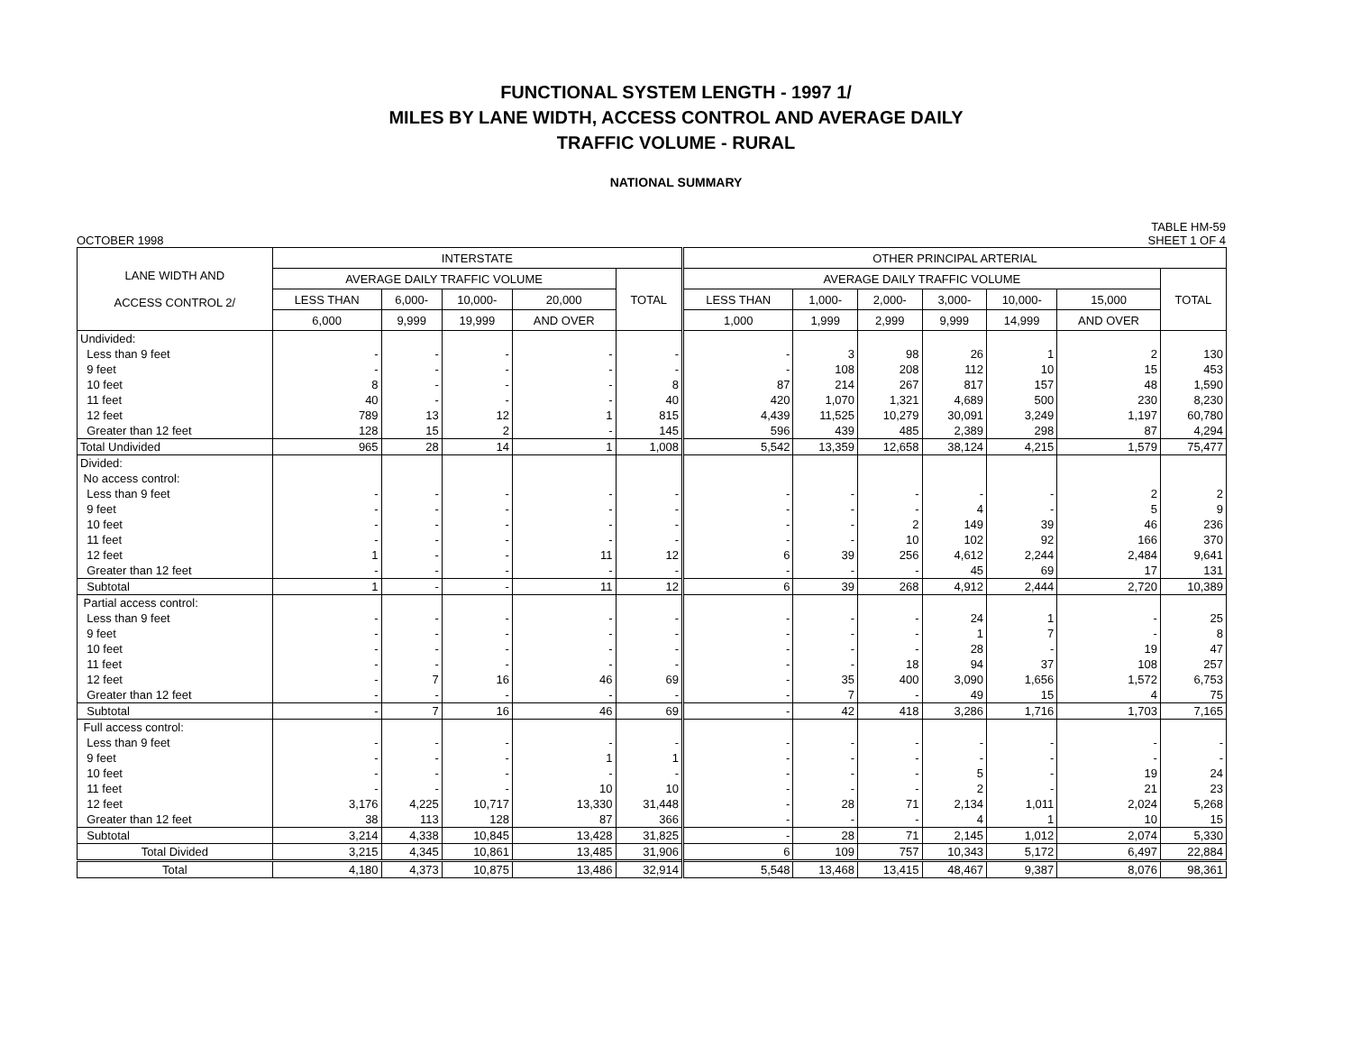FUNCTIONAL SYSTEM LENGTH - 1997 1/
MILES BY LANE WIDTH, ACCESS CONTROL AND AVERAGE DAILY
TRAFFIC VOLUME - RURAL
NATIONAL SUMMARY
OCTOBER 1998 TABLE HM-59
SHEET 1 OF 4
| LANE WIDTH AND ACCESS CONTROL 2/ | INTERSTATE | | | | | OTHER PRINCIPAL ARTERIAL | | | | | | |
| --- | --- | --- | --- | --- | --- | --- | --- | --- | --- | --- | --- | --- |
| | AVERAGE DAILY TRAFFIC VOLUME | | | | TOTAL | AVERAGE DAILY TRAFFIC VOLUME | | | | | | TOTAL |
| | LESS THAN | 6,000- | 10,000- | 20,000 | | LESS THAN | 1,000- | 2,000- | 3,000- | 10,000- | 15,000 | |
| | 6,000 | 9,999 | 19,999 | AND OVER | | 1,000 | 1,999 | 2,999 | 9,999 | 14,999 | AND OVER | |
| Undivided: | | | | | | | | | | | | |
| Less than 9 feet | - | - | - | - | - | - | 3 | 98 | 26 | 1 | 2 | 130 |
| 9 feet | - | - | - | - | - | - | 108 | 208 | 112 | 10 | 15 | 453 |
| 10 feet | 8 | - | - | - | 8 | 87 | 214 | 267 | 817 | 157 | 48 | 1,590 |
| 11 feet | 40 | - | - | - | 40 | 420 | 1,070 | 1,321 | 4,689 | 500 | 230 | 8,230 |
| 12 feet | 789 | 13 | 12 | 1 | 815 | 4,439 | 11,525 | 10,279 | 30,091 | 3,249 | 1,197 | 60,780 |
| Greater than 12 feet | 128 | 15 | 2 | - | 145 | 596 | 439 | 485 | 2,389 | 298 | 87 | 4,294 |
| Total Undivided | 965 | 28 | 14 | 1 | 1,008 | 5,542 | 13,359 | 12,658 | 38,124 | 4,215 | 1,579 | 75,477 |
| Divided: | | | | | | | | | | | | |
| No access control: | | | | | | | | | | | | |
| Less than 9 feet | - | - | - | - | - | - | - | - | - | - | 2 | 2 |
| 9 feet | - | - | - | - | - | - | - | - | 4 | - | 5 | 9 |
| 10 feet | - | - | - | - | - | - | - | 2 | 149 | 39 | 46 | 236 |
| 11 feet | - | - | - | - | - | - | - | 10 | 102 | 92 | 166 | 370 |
| 12 feet | 1 | - | - | 11 | 12 | 6 | 39 | 256 | 4,612 | 2,244 | 2,484 | 9,641 |
| Greater than 12 feet | - | - | - | - | - | - | - | - | 45 | 69 | 17 | 131 |
| Subtotal | 1 | - | - | 11 | 12 | 6 | 39 | 268 | 4,912 | 2,444 | 2,720 | 10,389 |
| Partial access control: | | | | | | | | | | | | |
| Less than 9 feet | - | - | - | - | - | - | - | - | 24 | 1 | - | 25 |
| 9 feet | - | - | - | - | - | - | - | - | 1 | 7 | - | 8 |
| 10 feet | - | - | - | - | - | - | - | - | 28 | - | 19 | 47 |
| 11 feet | - | - | - | - | - | - | - | 18 | 94 | 37 | 108 | 257 |
| 12 feet | - | 7 | 16 | 46 | 69 | - | 35 | 400 | 3,090 | 1,656 | 1,572 | 6,753 |
| Greater than 12 feet | - | - | - | - | - | - | 7 | - | 49 | 15 | 4 | 75 |
| Subtotal | - | 7 | 16 | 46 | 69 | - | 42 | 418 | 3,286 | 1,716 | 1,703 | 7,165 |
| Full access control: | | | | | | | | | | | | |
| Less than 9 feet | - | - | - | - | - | - | - | - | - | - | - | - |
| 9 feet | - | - | - | 1 | 1 | - | - | - | - | - | - | - |
| 10 feet | - | - | - | - | - | - | - | - | 5 | - | 19 | 24 |
| 11 feet | - | - | - | 10 | 10 | - | - | - | 2 | - | 21 | 23 |
| 12 feet | 3,176 | 4,225 | 10,717 | 13,330 | 31,448 | - | 28 | 71 | 2,134 | 1,011 | 2,024 | 5,268 |
| Greater than 12 feet | 38 | 113 | 128 | 87 | 366 | - | - | - | 4 | 1 | 10 | 15 |
| Subtotal | 3,214 | 4,338 | 10,845 | 13,428 | 31,825 | - | 28 | 71 | 2,145 | 1,012 | 2,074 | 5,330 |
| Total Divided | 3,215 | 4,345 | 10,861 | 13,485 | 31,906 | 6 | 109 | 757 | 10,343 | 5,172 | 6,497 | 22,884 |
| Total | 4,180 | 4,373 | 10,875 | 13,486 | 32,914 | 5,548 | 13,468 | 13,415 | 48,467 | 9,387 | 8,076 | 98,361 |